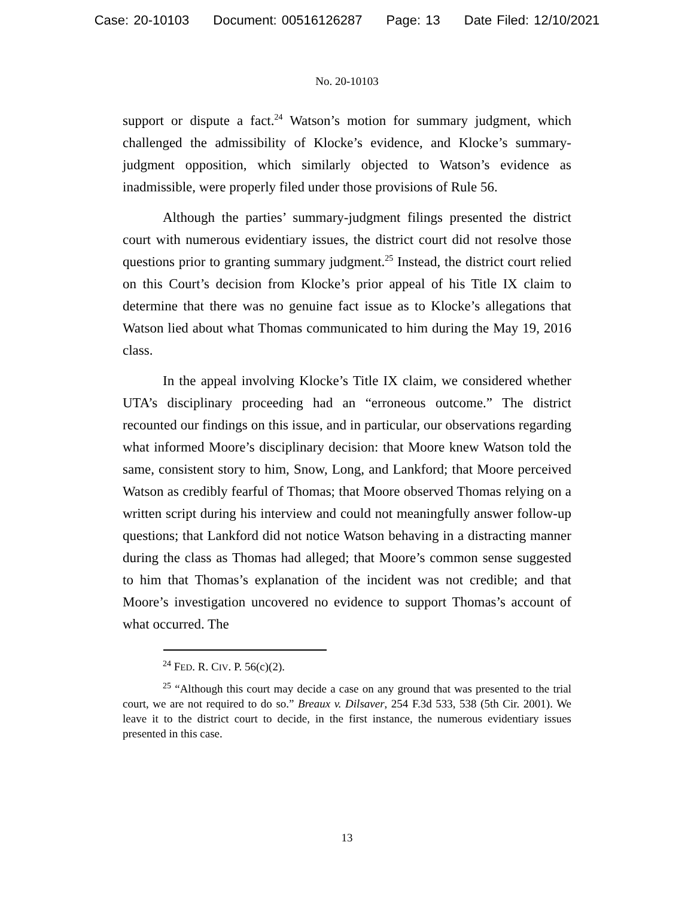Case: 20-10103 Document: 00516126287 Page: 13 Date Filed: 12/10/2021
No. 20-10103
support or dispute a fact.<sup>24</sup> Watson’s motion for summary judgment, which challenged the admissibility of Klocke’s evidence, and Klocke’s summary-judgment opposition, which similarly objected to Watson’s evidence as inadmissible, were properly filed under those provisions of Rule 56.
Although the parties’ summary-judgment filings presented the district court with numerous evidentiary issues, the district court did not resolve those questions prior to granting summary judgment.<sup>25</sup> Instead, the district court relied on this Court’s decision from Klocke’s prior appeal of his Title IX claim to determine that there was no genuine fact issue as to Klocke’s allegations that Watson lied about what Thomas communicated to him during the May 19, 2016 class.
In the appeal involving Klocke’s Title IX claim, we considered whether UTA’s disciplinary proceeding had an “erroneous outcome.” The district recounted our findings on this issue, and in particular, our observations regarding what informed Moore’s disciplinary decision: that Moore knew Watson told the same, consistent story to him, Snow, Long, and Lankford; that Moore perceived Watson as credibly fearful of Thomas; that Moore observed Thomas relying on a written script during his interview and could not meaningfully answer follow-up questions; that Lankford did not notice Watson behaving in a distracting manner during the class as Thomas had alleged; that Moore’s common sense suggested to him that Thomas’s explanation of the incident was not credible; and that Moore’s investigation uncovered no evidence to support Thomas’s account of what occurred. The
<sup>24</sup> FED. R. CIV. P. 56(c)(2).
<sup>25</sup> “Although this court may decide a case on any ground that was presented to the trial court, we are not required to do so.” Breaux v. Dilsaver, 254 F.3d 533, 538 (5th Cir. 2001). We leave it to the district court to decide, in the first instance, the numerous evidentiary issues presented in this case.
13